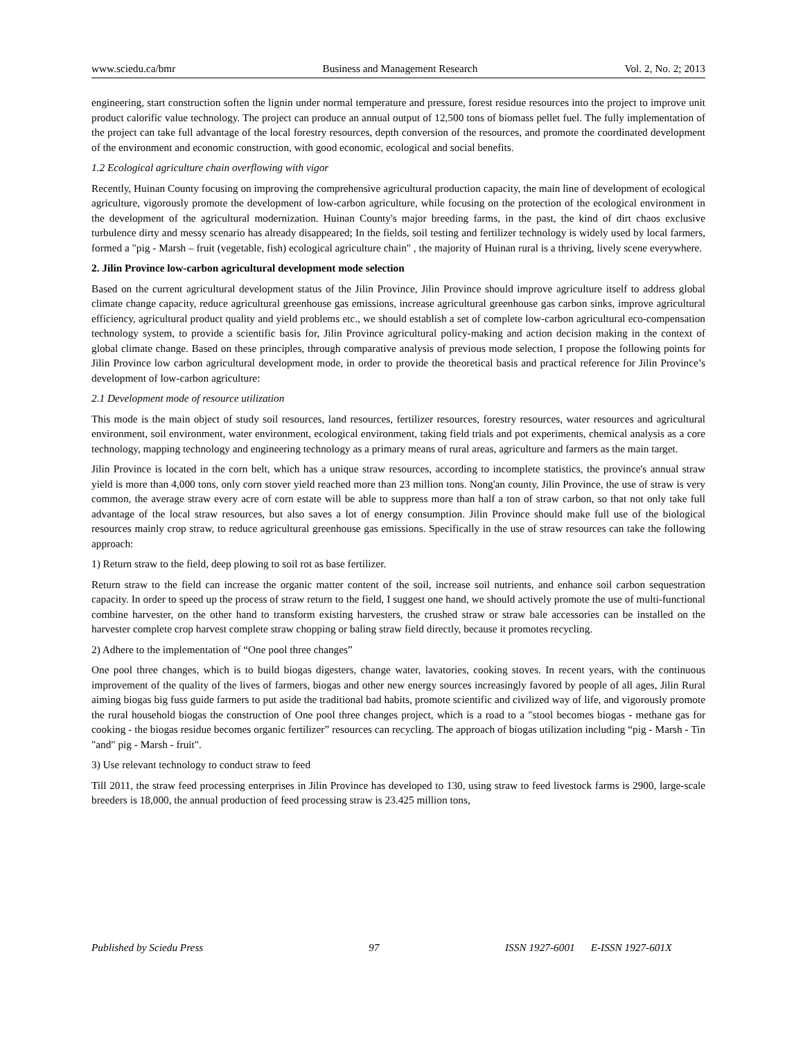www.sciedu.ca/bmr Business and Management Research Vol. 2, No. 2; 2013
engineering, start construction soften the lignin under normal temperature and pressure, forest residue resources into the project to improve unit product calorific value technology. The project can produce an annual output of 12,500 tons of biomass pellet fuel. The fully implementation of the project can take full advantage of the local forestry resources, depth conversion of the resources, and promote the coordinated development of the environment and economic construction, with good economic, ecological and social benefits.
1.2 Ecological agriculture chain overflowing with vigor
Recently, Huinan County focusing on improving the comprehensive agricultural production capacity, the main line of development of ecological agriculture, vigorously promote the development of low-carbon agriculture, while focusing on the protection of the ecological environment in the development of the agricultural modernization. Huinan County's major breeding farms, in the past, the kind of dirt chaos exclusive turbulence dirty and messy scenario has already disappeared; In the fields, soil testing and fertilizer technology is widely used by local farmers, formed a "pig - Marsh – fruit (vegetable, fish) ecological agriculture chain" , the majority of Huinan rural is a thriving, lively scene everywhere.
2. Jilin Province low-carbon agricultural development mode selection
Based on the current agricultural development status of the Jilin Province, Jilin Province should improve agriculture itself to address global climate change capacity, reduce agricultural greenhouse gas emissions, increase agricultural greenhouse gas carbon sinks, improve agricultural efficiency, agricultural product quality and yield problems etc., we should establish a set of complete low-carbon agricultural eco-compensation technology system, to provide a scientific basis for, Jilin Province agricultural policy-making and action decision making in the context of global climate change. Based on these principles, through comparative analysis of previous mode selection, I propose the following points for Jilin Province low carbon agricultural development mode, in order to provide the theoretical basis and practical reference for Jilin Province’s development of low-carbon agriculture:
2.1 Development mode of resource utilization
This mode is the main object of study soil resources, land resources, fertilizer resources, forestry resources, water resources and agricultural environment, soil environment, water environment, ecological environment, taking field trials and pot experiments, chemical analysis as a core technology, mapping technology and engineering technology as a primary means of rural areas, agriculture and farmers as the main target.
Jilin Province is located in the corn belt, which has a unique straw resources, according to incomplete statistics, the province's annual straw yield is more than 4,000 tons, only corn stover yield reached more than 23 million tons. Nong'an county, Jilin Province, the use of straw is very common, the average straw every acre of corn estate will be able to suppress more than half a ton of straw carbon, so that not only take full advantage of the local straw resources, but also saves a lot of energy consumption. Jilin Province should make full use of the biological resources mainly crop straw, to reduce agricultural greenhouse gas emissions. Specifically in the use of straw resources can take the following approach:
1) Return straw to the field, deep plowing to soil rot as base fertilizer.
Return straw to the field can increase the organic matter content of the soil, increase soil nutrients, and enhance soil carbon sequestration capacity. In order to speed up the process of straw return to the field, I suggest one hand, we should actively promote the use of multi-functional combine harvester, on the other hand to transform existing harvesters, the crushed straw or straw bale accessories can be installed on the harvester complete crop harvest complete straw chopping or baling straw field directly, because it promotes recycling.
2) Adhere to the implementation of “One pool three changes”
One pool three changes, which is to build biogas digesters, change water, lavatories, cooking stoves. In recent years, with the continuous improvement of the quality of the lives of farmers, biogas and other new energy sources increasingly favored by people of all ages, Jilin Rural aiming biogas big fuss guide farmers to put aside the traditional bad habits, promote scientific and civilized way of life, and vigorously promote the rural household biogas the construction of One pool three changes project, which is a road to a "stool becomes biogas - methane gas for cooking - the biogas residue becomes organic fertilizer” resources can recycling. The approach of biogas utilization including “pig - Marsh - Tin "and" pig - Marsh - fruit".
3) Use relevant technology to conduct straw to feed
Till 2011, the straw feed processing enterprises in Jilin Province has developed to 130, using straw to feed livestock farms is 2900, large-scale breeders is 18,000, the annual production of feed processing straw is 23.425 million tons,
Published by Sciedu Press 97 ISSN 1927-6001 E-ISSN 1927-601X